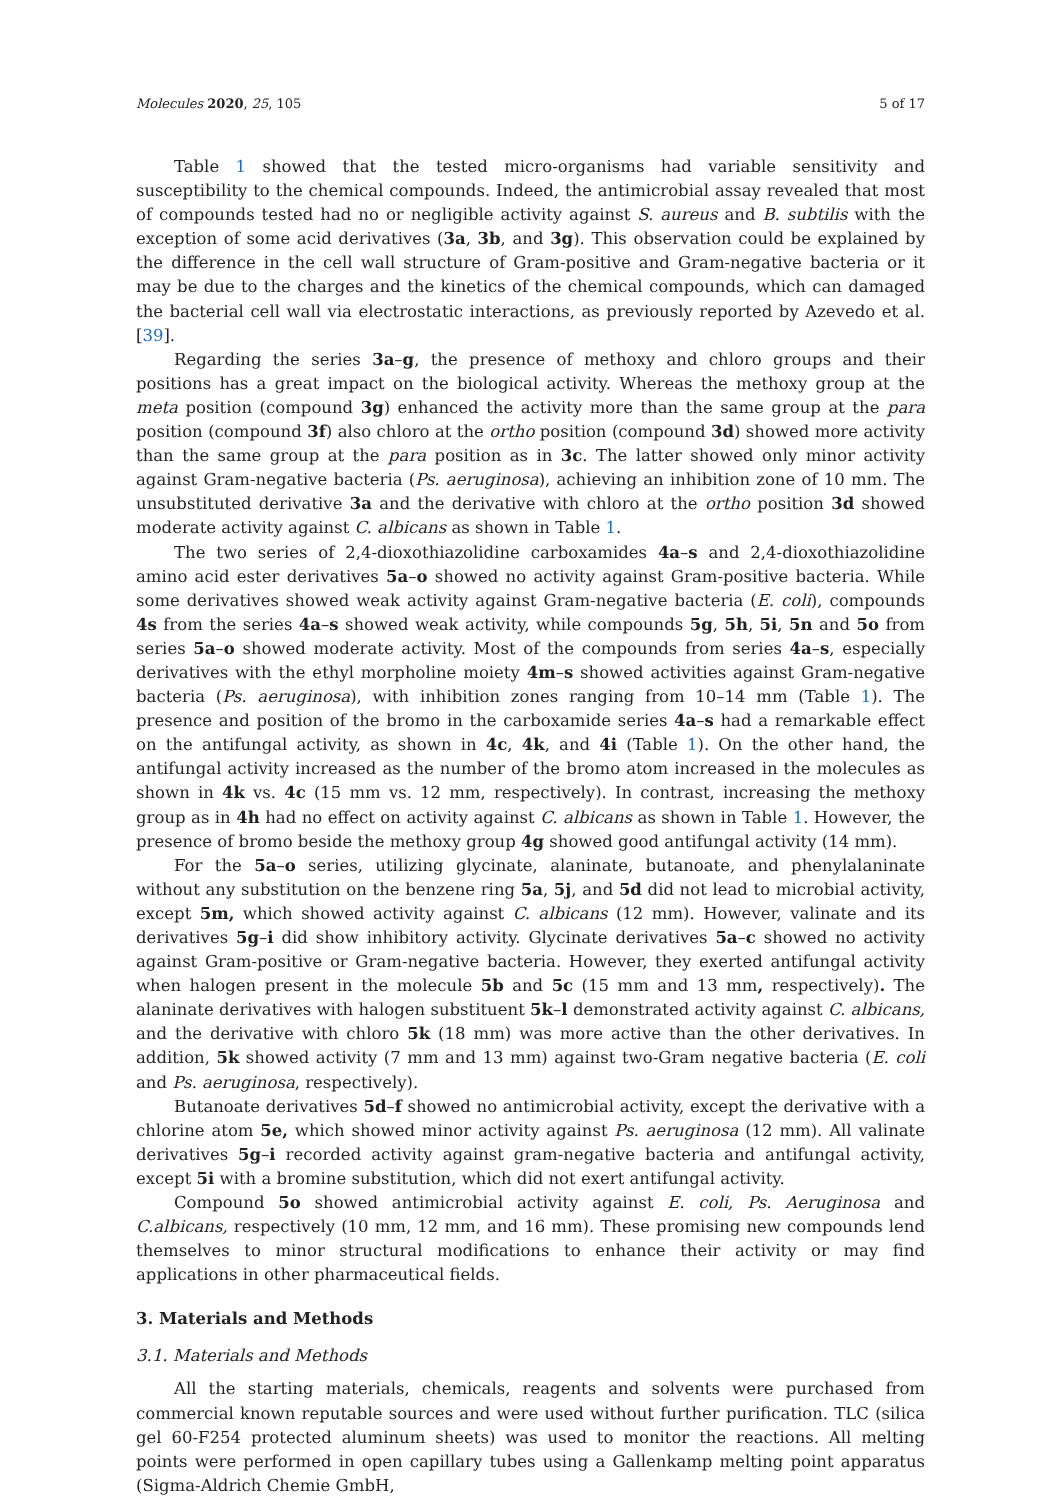Molecules 2020, 25, 105 5 of 17
Table 1 showed that the tested micro-organisms had variable sensitivity and susceptibility to the chemical compounds. Indeed, the antimicrobial assay revealed that most of compounds tested had no or negligible activity against S. aureus and B. subtilis with the exception of some acid derivatives (3a, 3b, and 3g). This observation could be explained by the difference in the cell wall structure of Gram-positive and Gram-negative bacteria or it may be due to the charges and the kinetics of the chemical compounds, which can damaged the bacterial cell wall via electrostatic interactions, as previously reported by Azevedo et al. [39].
Regarding the series 3a–g, the presence of methoxy and chloro groups and their positions has a great impact on the biological activity. Whereas the methoxy group at the meta position (compound 3g) enhanced the activity more than the same group at the para position (compound 3f) also chloro at the ortho position (compound 3d) showed more activity than the same group at the para position as in 3c. The latter showed only minor activity against Gram-negative bacteria (Ps. aeruginosa), achieving an inhibition zone of 10 mm. The unsubstituted derivative 3a and the derivative with chloro at the ortho position 3d showed moderate activity against C. albicans as shown in Table 1.
The two series of 2,4-dioxothiazolidine carboxamides 4a–s and 2,4-dioxothiazolidine amino acid ester derivatives 5a–o showed no activity against Gram-positive bacteria. While some derivatives showed weak activity against Gram-negative bacteria (E. coli), compounds 4s from the series 4a–s showed weak activity, while compounds 5g, 5h, 5i, 5n and 5o from series 5a–o showed moderate activity. Most of the compounds from series 4a–s, especially derivatives with the ethyl morpholine moiety 4m–s showed activities against Gram-negative bacteria (Ps. aeruginosa), with inhibition zones ranging from 10–14 mm (Table 1). The presence and position of the bromo in the carboxamide series 4a–s had a remarkable effect on the antifungal activity, as shown in 4c, 4k, and 4i (Table 1). On the other hand, the antifungal activity increased as the number of the bromo atom increased in the molecules as shown in 4k vs. 4c (15 mm vs. 12 mm, respectively). In contrast, increasing the methoxy group as in 4h had no effect on activity against C. albicans as shown in Table 1. However, the presence of bromo beside the methoxy group 4g showed good antifungal activity (14 mm).
For the 5a–o series, utilizing glycinate, alaninate, butanoate, and phenylalaninate without any substitution on the benzene ring 5a, 5j, and 5d did not lead to microbial activity, except 5m, which showed activity against C. albicans (12 mm). However, valinate and its derivatives 5g–i did show inhibitory activity. Glycinate derivatives 5a–c showed no activity against Gram-positive or Gram-negative bacteria. However, they exerted antifungal activity when halogen present in the molecule 5b and 5c (15 mm and 13 mm, respectively). The alaninate derivatives with halogen substituent 5k–l demonstrated activity against C. albicans, and the derivative with chloro 5k (18 mm) was more active than the other derivatives. In addition, 5k showed activity (7 mm and 13 mm) against two-Gram negative bacteria (E. coli and Ps. aeruginosa, respectively).
Butanoate derivatives 5d–f showed no antimicrobial activity, except the derivative with a chlorine atom 5e, which showed minor activity against Ps. aeruginosa (12 mm). All valinate derivatives 5g–i recorded activity against gram-negative bacteria and antifungal activity, except 5i with a bromine substitution, which did not exert antifungal activity.
Compound 5o showed antimicrobial activity against E. coli, Ps. Aeruginosa and C.albicans, respectively (10 mm, 12 mm, and 16 mm). These promising new compounds lend themselves to minor structural modifications to enhance their activity or may find applications in other pharmaceutical fields.
3. Materials and Methods
3.1. Materials and Methods
All the starting materials, chemicals, reagents and solvents were purchased from commercial known reputable sources and were used without further purification. TLC (silica gel 60-F254 protected aluminum sheets) was used to monitor the reactions. All melting points were performed in open capillary tubes using a Gallenkamp melting point apparatus (Sigma-Aldrich Chemie GmbH,